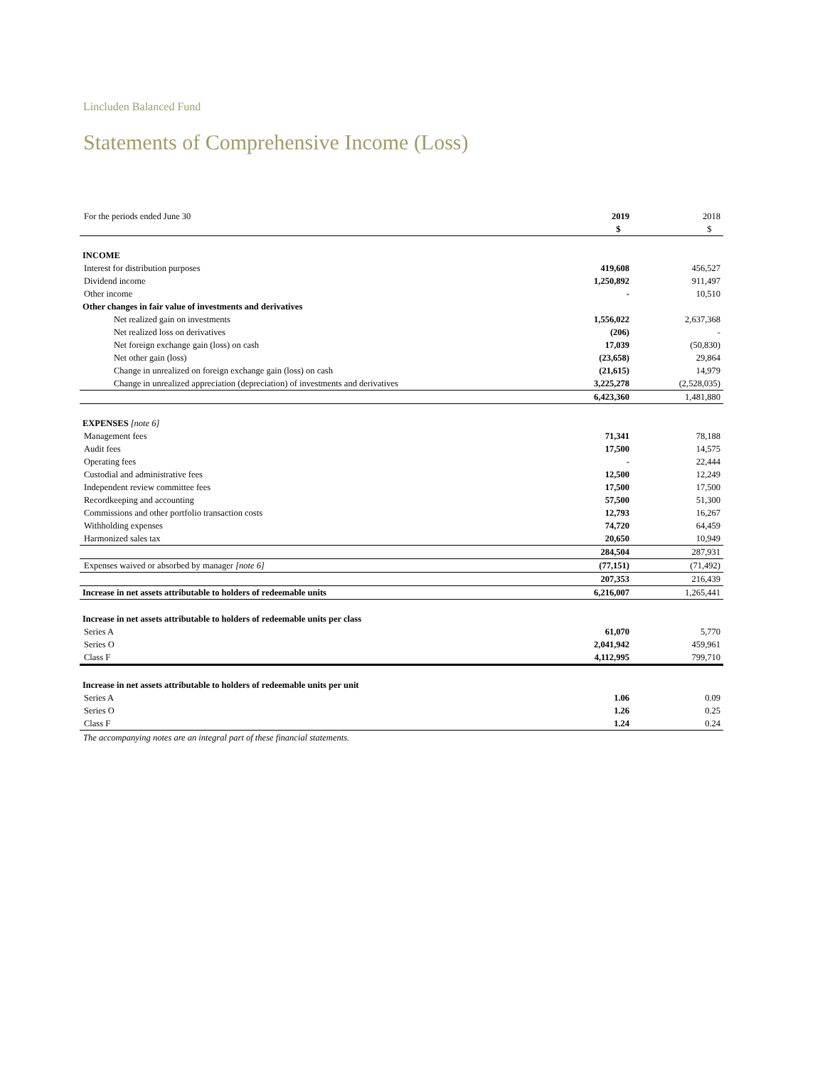Lincluden Balanced Fund
Statements of Comprehensive Income (Loss)
| For the periods ended June 30 | 2019 | 2018 |
| | $ | $ |
| INCOME | | |
| Interest for distribution purposes | 419,608 | 456,527 |
| Dividend income | 1,250,892 | 911,497 |
| Other income | - | 10,510 |
| Other changes in fair value of investments and derivatives | | |
| Net realized gain on investments | 1,556,022 | 2,637,368 |
| Net realized loss on derivatives | (206) | - |
| Net foreign exchange gain (loss) on cash | 17,039 | (50,830) |
| Net other gain (loss) | (23,658) | 29,864 |
| Change in unrealized on foreign exchange gain (loss) on cash | (21,615) | 14,979 |
| Change in unrealized appreciation (depreciation) of investments and derivatives | 3,225,278 | (2,528,035) |
| | 6,423,360 | 1,481,880 |
| EXPENSES [note 6] | | |
| Management fees | 71,341 | 78,188 |
| Audit fees | 17,500 | 14,575 |
| Operating fees | - | 22,444 |
| Custodial and administrative fees | 12,500 | 12,249 |
| Independent review committee fees | 17,500 | 17,500 |
| Recordkeeping and accounting | 57,500 | 51,300 |
| Commissions and other portfolio transaction costs | 12,793 | 16,267 |
| Withholding expenses | 74,720 | 64,459 |
| Harmonized sales tax | 20,650 | 10,949 |
| | 284,504 | 287,931 |
| Expenses waived or absorbed by manager [note 6] | (77,151) | (71,492) |
| | 207,353 | 216,439 |
| Increase in net assets attributable to holders of redeemable units | 6,216,007 | 1,265,441 |
| Increase in net assets attributable to holders of redeemable units per class | | |
| Series A | 61,070 | 5,770 |
| Series O | 2,041,942 | 459,961 |
| Class F | 4,112,995 | 799,710 |
| Increase in net assets attributable to holders of redeemable units per unit | | |
| Series A | 1.06 | 0.09 |
| Series O | 1.26 | 0.25 |
| Class F | 1.24 | 0.24 |
The accompanying notes are an integral part of these financial statements.